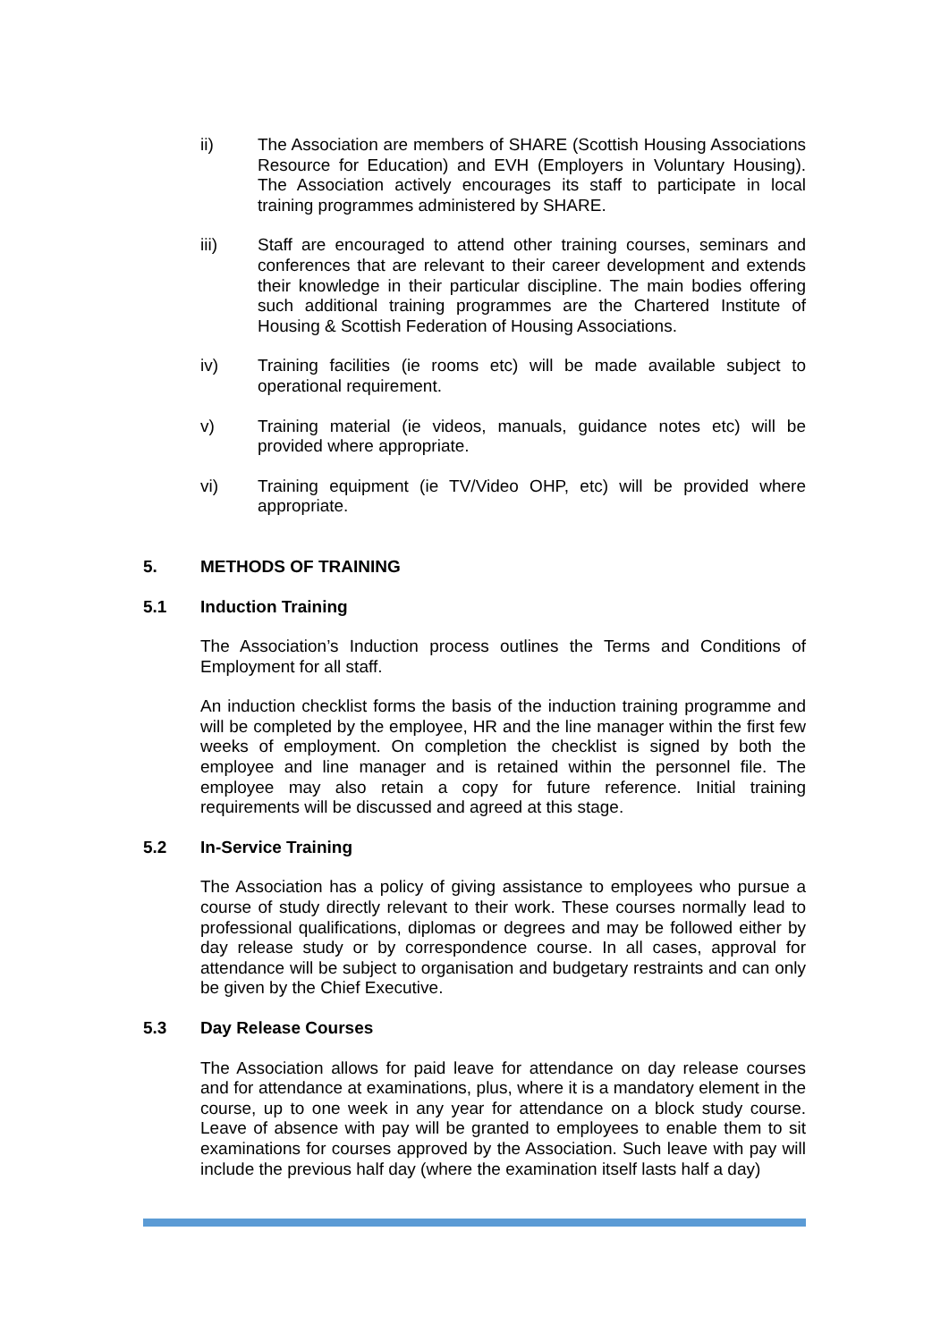ii) The Association are members of SHARE (Scottish Housing Associations Resource for Education) and EVH (Employers in Voluntary Housing). The Association actively encourages its staff to participate in local training programmes administered by SHARE.
iii) Staff are encouraged to attend other training courses, seminars and conferences that are relevant to their career development and extends their knowledge in their particular discipline. The main bodies offering such additional training programmes are the Chartered Institute of Housing & Scottish Federation of Housing Associations.
iv) Training facilities (ie rooms etc) will be made available subject to operational requirement.
v) Training material (ie videos, manuals, guidance notes etc) will be provided where appropriate.
vi) Training equipment (ie TV/Video OHP, etc) will be provided where appropriate.
5. METHODS OF TRAINING
5.1 Induction Training
The Association’s Induction process outlines the Terms and Conditions of Employment for all staff.
An induction checklist forms the basis of the induction training programme and will be completed by the employee, HR and the line manager within the first few weeks of employment. On completion the checklist is signed by both the employee and line manager and is retained within the personnel file. The employee may also retain a copy for future reference. Initial training requirements will be discussed and agreed at this stage.
5.2 In-Service Training
The Association has a policy of giving assistance to employees who pursue a course of study directly relevant to their work. These courses normally lead to professional qualifications, diplomas or degrees and may be followed either by day release study or by correspondence course. In all cases, approval for attendance will be subject to organisation and budgetary restraints and can only be given by the Chief Executive.
5.3 Day Release Courses
The Association allows for paid leave for attendance on day release courses and for attendance at examinations, plus, where it is a mandatory element in the course, up to one week in any year for attendance on a block study course. Leave of absence with pay will be granted to employees to enable them to sit examinations for courses approved by the Association. Such leave with pay will include the previous half day (where the examination itself lasts half a day)